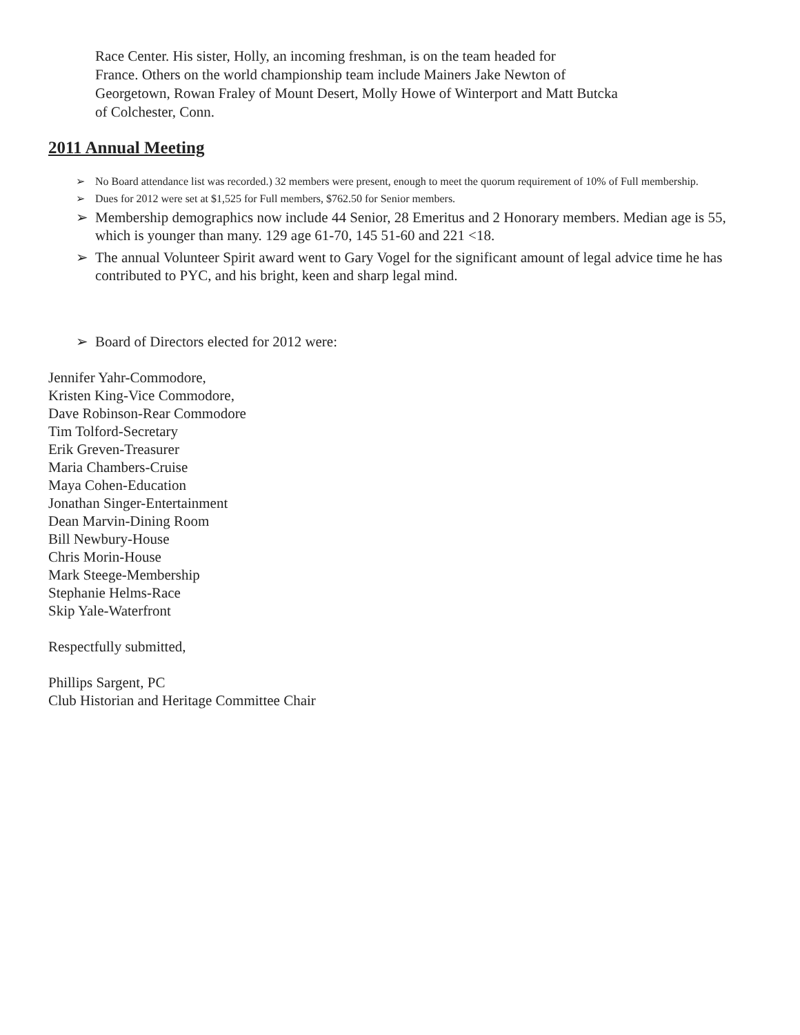Race Center. His sister, Holly, an incoming freshman, is on the team headed for
France. Others on the world championship team include Mainers Jake Newton of
Georgetown, Rowan Fraley of Mount Desert, Molly Howe of Winterport and Matt Butcka
of Colchester, Conn.
2011 Annual Meeting
➢ No Board attendance list was recorded.) 32 members were present, enough to meet the quorum requirement of 10% of Full membership.
➢ Dues for 2012 were set at $1,525 for Full members, $762.50 for Senior members.
➢ Membership demographics now include 44 Senior, 28 Emeritus and 2 Honorary members. Median age is 55, which is younger than many. 129 age 61-70, 145 51-60 and 221 <18.
➢ The annual Volunteer Spirit award went to Gary Vogel for the significant amount of legal advice time he has contributed to PYC, and his bright, keen and sharp legal mind.
➢ Board of Directors elected for 2012 were:
Jennifer Yahr-Commodore,
Kristen King-Vice Commodore,
Dave Robinson-Rear Commodore
Tim Tolford-Secretary
Erik Greven-Treasurer
Maria Chambers-Cruise
Maya Cohen-Education
Jonathan Singer-Entertainment
Dean Marvin-Dining Room
Bill Newbury-House
Chris Morin-House
Mark Steege-Membership
Stephanie Helms-Race
Skip Yale-Waterfront
Respectfully submitted,
Phillips Sargent, PC
Club Historian and Heritage Committee Chair